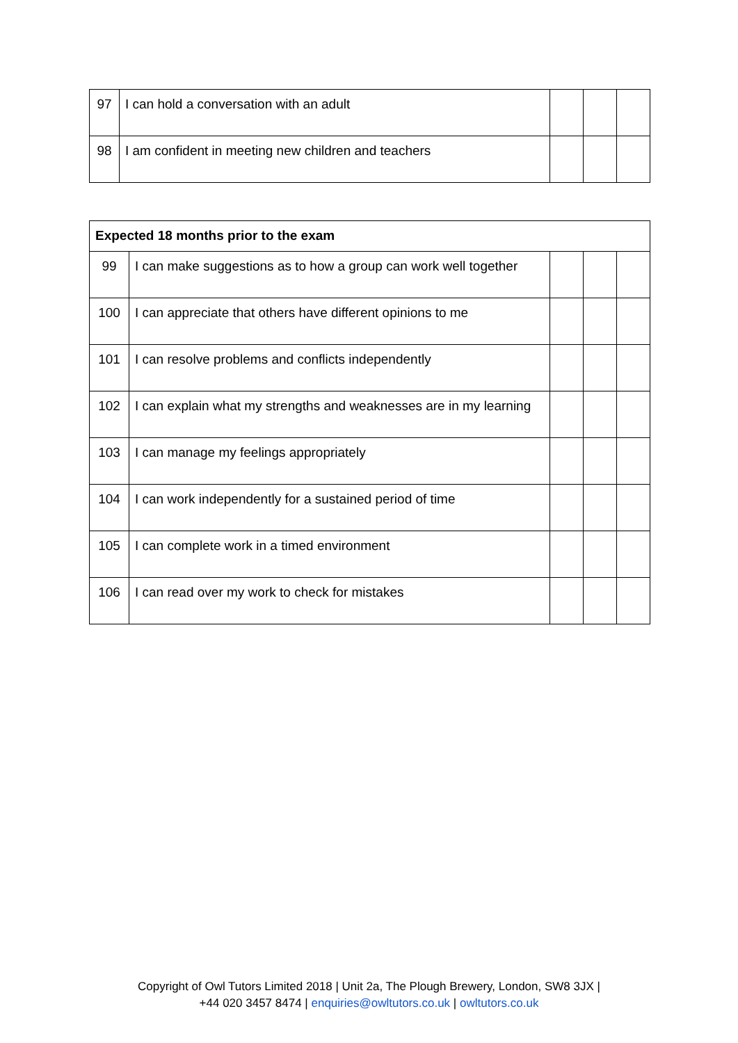| 97 | I can hold a conversation with an adult | | | |
| 98 | I am confident in meeting new children and teachers | | | |
| Expected 18 months prior to the exam | | | | |
| --- | --- | --- | --- | --- |
| 99 | I can make suggestions as to how a group can work well together | | | |
| 100 | I can appreciate that others have different opinions to me | | | |
| 101 | I can resolve problems and conflicts independently | | | |
| 102 | I can explain what my strengths and weaknesses are in my learning | | | |
| 103 | I can manage my feelings appropriately | | | |
| 104 | I can work independently for a sustained period of time | | | |
| 105 | I can complete work in a timed environment | | | |
| 106 | I can read over my work to check for mistakes | | | |
Copyright of Owl Tutors Limited 2018 | Unit 2a, The Plough Brewery, London, SW8 3JX |
+44 020 3457 8474 | enquiries@owltutors.co.uk | owltutors.co.uk